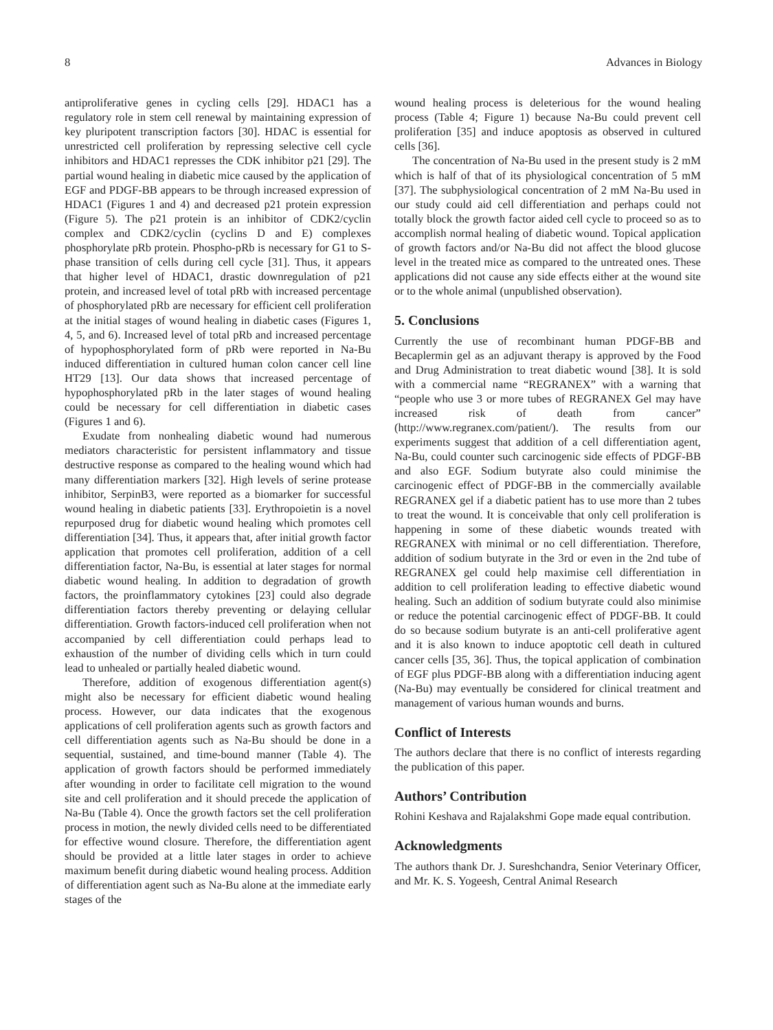8 Advances in Biology
antiproliferative genes in cycling cells [29]. HDAC1 has a regulatory role in stem cell renewal by maintaining expression of key pluripotent transcription factors [30]. HDAC is essential for unrestricted cell proliferation by repressing selective cell cycle inhibitors and HDAC1 represses the CDK inhibitor p21 [29]. The partial wound healing in diabetic mice caused by the application of EGF and PDGF-BB appears to be through increased expression of HDAC1 (Figures 1 and 4) and decreased p21 protein expression (Figure 5). The p21 protein is an inhibitor of CDK2/cyclin complex and CDK2/cyclin (cyclins D and E) complexes phosphorylate pRb protein. Phospho-pRb is necessary for G1 to S-phase transition of cells during cell cycle [31]. Thus, it appears that higher level of HDAC1, drastic downregulation of p21 protein, and increased level of total pRb with increased percentage of phosphorylated pRb are necessary for efficient cell proliferation at the initial stages of wound healing in diabetic cases (Figures 1, 4, 5, and 6). Increased level of total pRb and increased percentage of hypophosphorylated form of pRb were reported in Na-Bu induced differentiation in cultured human colon cancer cell line HT29 [13]. Our data shows that increased percentage of hypophosphorylated pRb in the later stages of wound healing could be necessary for cell differentiation in diabetic cases (Figures 1 and 6).
Exudate from nonhealing diabetic wound had numerous mediators characteristic for persistent inflammatory and tissue destructive response as compared to the healing wound which had many differentiation markers [32]. High levels of serine protease inhibitor, SerpinB3, were reported as a biomarker for successful wound healing in diabetic patients [33]. Erythropoietin is a novel repurposed drug for diabetic wound healing which promotes cell differentiation [34]. Thus, it appears that, after initial growth factor application that promotes cell proliferation, addition of a cell differentiation factor, Na-Bu, is essential at later stages for normal diabetic wound healing. In addition to degradation of growth factors, the proinflammatory cytokines [23] could also degrade differentiation factors thereby preventing or delaying cellular differentiation. Growth factors-induced cell proliferation when not accompanied by cell differentiation could perhaps lead to exhaustion of the number of dividing cells which in turn could lead to unhealed or partially healed diabetic wound.
Therefore, addition of exogenous differentiation agent(s) might also be necessary for efficient diabetic wound healing process. However, our data indicates that the exogenous applications of cell proliferation agents such as growth factors and cell differentiation agents such as Na-Bu should be done in a sequential, sustained, and time-bound manner (Table 4). The application of growth factors should be performed immediately after wounding in order to facilitate cell migration to the wound site and cell proliferation and it should precede the application of Na-Bu (Table 4). Once the growth factors set the cell proliferation process in motion, the newly divided cells need to be differentiated for effective wound closure. Therefore, the differentiation agent should be provided at a little later stages in order to achieve maximum benefit during diabetic wound healing process. Addition of differentiation agent such as Na-Bu alone at the immediate early stages of the
wound healing process is deleterious for the wound healing process (Table 4; Figure 1) because Na-Bu could prevent cell proliferation [35] and induce apoptosis as observed in cultured cells [36].
The concentration of Na-Bu used in the present study is 2 mM which is half of that of its physiological concentration of 5 mM [37]. The subphysiological concentration of 2 mM Na-Bu used in our study could aid cell differentiation and perhaps could not totally block the growth factor aided cell cycle to proceed so as to accomplish normal healing of diabetic wound. Topical application of growth factors and/or Na-Bu did not affect the blood glucose level in the treated mice as compared to the untreated ones. These applications did not cause any side effects either at the wound site or to the whole animal (unpublished observation).
5. Conclusions
Currently the use of recombinant human PDGF-BB and Becaplermin gel as an adjuvant therapy is approved by the Food and Drug Administration to treat diabetic wound [38]. It is sold with a commercial name “REGRANEX” with a warning that “people who use 3 or more tubes of REGRANEX Gel may have increased risk of death from cancer” (http://www.regranex.com/patient/). The results from our experiments suggest that addition of a cell differentiation agent, Na-Bu, could counter such carcinogenic side effects of PDGF-BB and also EGF. Sodium butyrate also could minimise the carcinogenic effect of PDGF-BB in the commercially available REGRANEX gel if a diabetic patient has to use more than 2 tubes to treat the wound. It is conceivable that only cell proliferation is happening in some of these diabetic wounds treated with REGRANEX with minimal or no cell differentiation. Therefore, addition of sodium butyrate in the 3rd or even in the 2nd tube of REGRANEX gel could help maximise cell differentiation in addition to cell proliferation leading to effective diabetic wound healing. Such an addition of sodium butyrate could also minimise or reduce the potential carcinogenic effect of PDGF-BB. It could do so because sodium butyrate is an anti-cell proliferative agent and it is also known to induce apoptotic cell death in cultured cancer cells [35, 36]. Thus, the topical application of combination of EGF plus PDGF-BB along with a differentiation inducing agent (Na-Bu) may eventually be considered for clinical treatment and management of various human wounds and burns.
Conflict of Interests
The authors declare that there is no conflict of interests regarding the publication of this paper.
Authors’ Contribution
Rohini Keshava and Rajalakshmi Gope made equal contribution.
Acknowledgments
The authors thank Dr. J. Sureshchandra, Senior Veterinary Officer, and Mr. K. S. Yogeesh, Central Animal Research